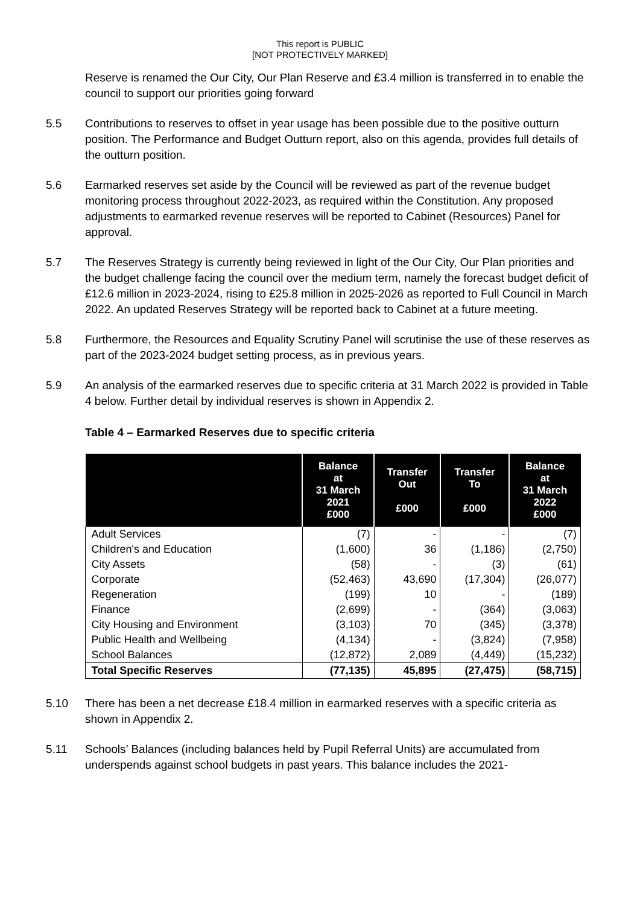This report is PUBLIC
[NOT PROTECTIVELY MARKED]
Reserve is renamed the Our City, Our Plan Reserve and £3.4 million is transferred in to enable the council to support our priorities going forward
5.5 Contributions to reserves to offset in year usage has been possible due to the positive outturn position. The Performance and Budget Outturn report, also on this agenda, provides full details of the outturn position.
5.6 Earmarked reserves set aside by the Council will be reviewed as part of the revenue budget monitoring process throughout 2022-2023, as required within the Constitution. Any proposed adjustments to earmarked revenue reserves will be reported to Cabinet (Resources) Panel for approval.
5.7 The Reserves Strategy is currently being reviewed in light of the Our City, Our Plan priorities and the budget challenge facing the council over the medium term, namely the forecast budget deficit of £12.6 million in 2023-2024, rising to £25.8 million in 2025-2026 as reported to Full Council in March 2022. An updated Reserves Strategy will be reported back to Cabinet at a future meeting.
5.8 Furthermore, the Resources and Equality Scrutiny Panel will scrutinise the use of these reserves as part of the 2023-2024 budget setting process, as in previous years.
5.9 An analysis of the earmarked reserves due to specific criteria at 31 March 2022 is provided in Table 4 below. Further detail by individual reserves is shown in Appendix 2.
Table 4 – Earmarked Reserves due to specific criteria
| | Balance at 31 March 2021 £000 | Transfer Out £000 | Transfer To £000 | Balance at 31 March 2022 £000 |
| --- | --- | --- | --- | --- |
| Adult Services | (7) | - | - | (7) |
| Children's and Education | (1,600) | 36 | (1,186) | (2,750) |
| City Assets | (58) | - | (3) | (61) |
| Corporate | (52,463) | 43,690 | (17,304) | (26,077) |
| Regeneration | (199) | 10 | - | (189) |
| Finance | (2,699) | - | (364) | (3,063) |
| City Housing and Environment | (3,103) | 70 | (345) | (3,378) |
| Public Health and Wellbeing | (4,134) | - | (3,824) | (7,958) |
| School Balances | (12,872) | 2,089 | (4,449) | (15,232) |
| Total Specific Reserves | (77,135) | 45,895 | (27,475) | (58,715) |
5.10 There has been a net decrease £18.4 million in earmarked reserves with a specific criteria as shown in Appendix 2.
5.11 Schools’ Balances (including balances held by Pupil Referral Units) are accumulated from underspends against school budgets in past years. This balance includes the 2021-